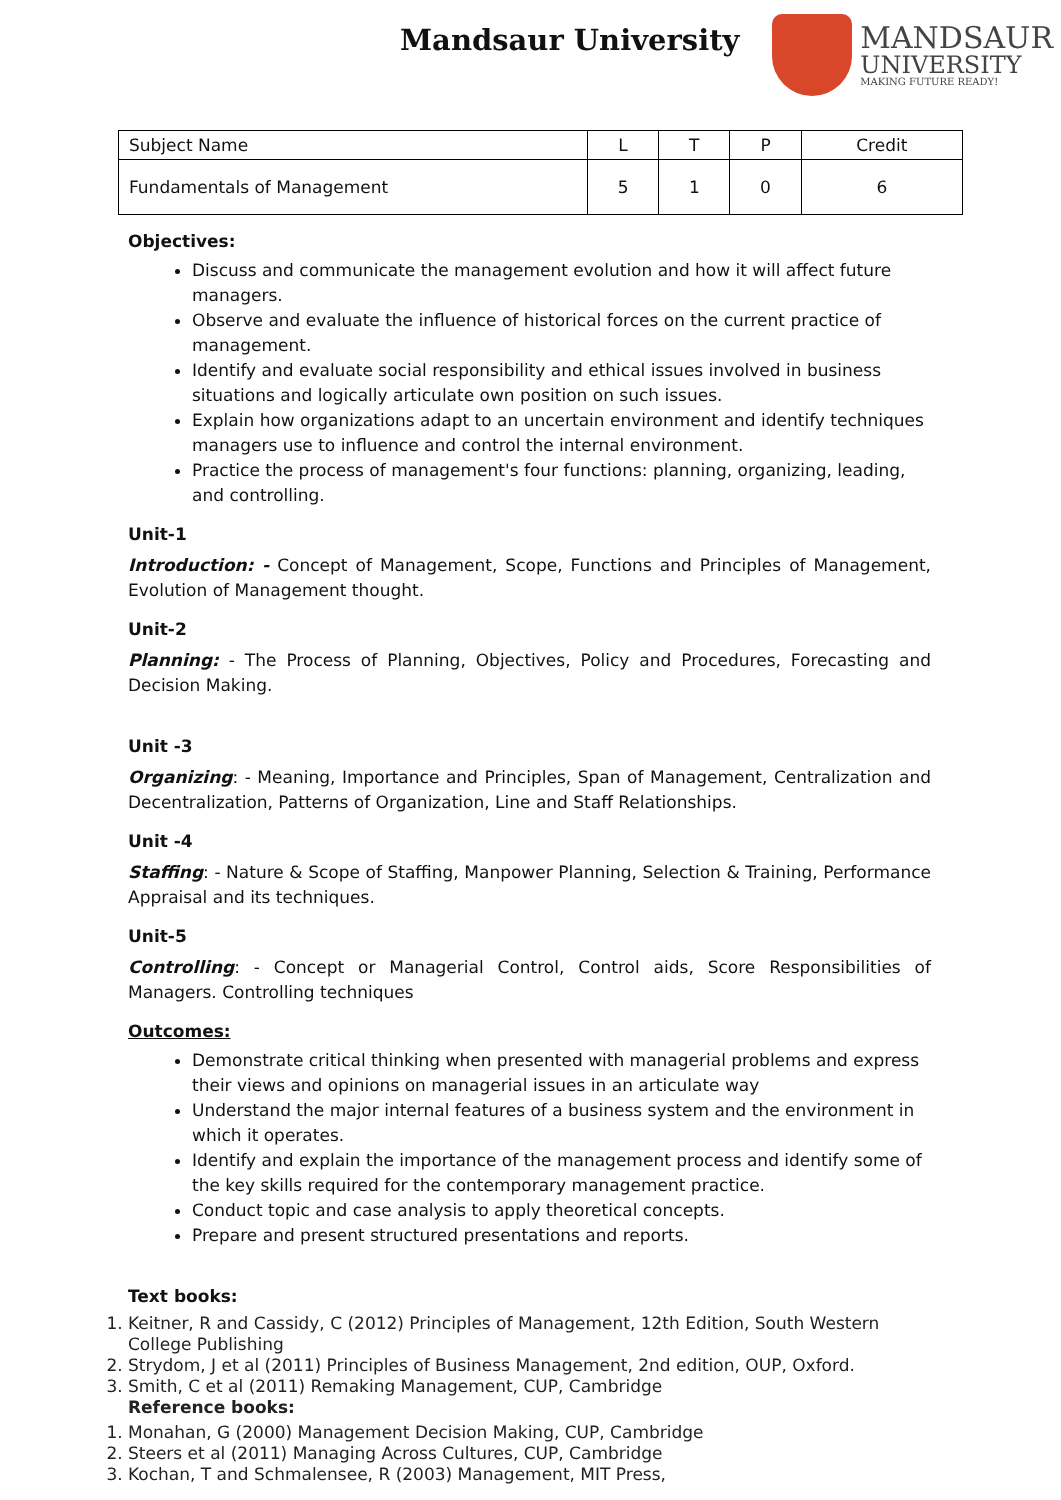Mandsaur University
MANDSAUR
UNIVERSITY
MAKING FUTURE READY!
| Subject Name | L | T | P | Credit |
| Fundamentals of Management | 5 | 1 | 0 | 6 |
Objectives:
Discuss and communicate the management evolution and how it will affect future managers.
Observe and evaluate the influence of historical forces on the current practice of management.
Identify and evaluate social responsibility and ethical issues involved in business situations and logically articulate own position on such issues.
Explain how organizations adapt to an uncertain environment and identify techniques managers use to influence and control the internal environment.
Practice the process of management's four functions: planning, organizing, leading, and controlling.
Unit-1
Introduction: - Concept of Management, Scope, Functions and Principles of Management, Evolution of Management thought.
Unit-2
Planning: - The Process of Planning, Objectives, Policy and Procedures, Forecasting and Decision Making.
Unit -3
Organizing: - Meaning, Importance and Principles, Span of Management, Centralization and Decentralization, Patterns of Organization, Line and Staff Relationships.
Unit -4
Staffing: - Nature & Scope of Staffing, Manpower Planning, Selection & Training, Performance Appraisal and its techniques.
Unit-5
Controlling: - Concept or Managerial Control, Control aids, Score Responsibilities of Managers. Controlling techniques
Outcomes:
Demonstrate critical thinking when presented with managerial problems and express their views and opinions on managerial issues in an articulate way
Understand the major internal features of a business system and the environment in which it operates.
Identify and explain the importance of the management process and identify some of the key skills required for the contemporary management practice.
Conduct topic and case analysis to apply theoretical concepts.
Prepare and present structured presentations and reports.
Text books:
1. Keitner, R and Cassidy, C (2012) Principles of Management, 12th Edition, South Western College Publishing
2. Strydom, J et al (2011) Principles of Business Management, 2nd edition, OUP, Oxford.
3. Smith, C et al (2011) Remaking Management, CUP, Cambridge
Reference books:
1. Monahan, G (2000) Management Decision Making, CUP, Cambridge
2. Steers et al (2011) Managing Across Cultures, CUP, Cambridge
3. Kochan, T and Schmalensee, R (2003) Management, MIT Press,